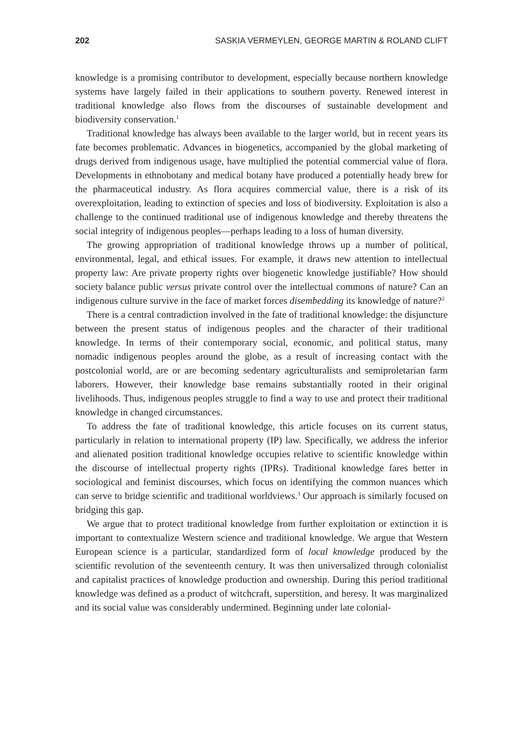202 SASKIA VERMEYLEN, GEORGE MARTIN & ROLAND CLIFT
knowledge is a promising contributor to development, especially because northern knowledge systems have largely failed in their applications to southern poverty. Renewed interest in traditional knowledge also flows from the discourses of sustainable development and biodiversity conservation.<sup>1</sup>
Traditional knowledge has always been available to the larger world, but in recent years its fate becomes problematic. Advances in biogenetics, accompanied by the global marketing of drugs derived from indigenous usage, have multiplied the potential commercial value of flora. Developments in ethnobotany and medical botany have produced a potentially heady brew for the pharmaceutical industry. As flora acquires commercial value, there is a risk of its overexploitation, leading to extinction of species and loss of biodiversity. Exploitation is also a challenge to the continued traditional use of indigenous knowledge and thereby threatens the social integrity of indigenous peoples—perhaps leading to a loss of human diversity.
The growing appropriation of traditional knowledge throws up a number of political, environmental, legal, and ethical issues. For example, it draws new attention to intellectual property law: Are private property rights over biogenetic knowledge justifiable? How should society balance public versus private control over the intellectual commons of nature? Can an indigenous culture survive in the face of market forces disembedding its knowledge of nature?<sup>2</sup>
There is a central contradiction involved in the fate of traditional knowledge: the disjuncture between the present status of indigenous peoples and the character of their traditional knowledge. In terms of their contemporary social, economic, and political status, many nomadic indigenous peoples around the globe, as a result of increasing contact with the postcolonial world, are or are becoming sedentary agriculturalists and semiproletarian farm laborers. However, their knowledge base remains substantially rooted in their original livelihoods. Thus, indigenous peoples struggle to find a way to use and protect their traditional knowledge in changed circumstances.
To address the fate of traditional knowledge, this article focuses on its current status, particularly in relation to international property (IP) law. Specifically, we address the inferior and alienated position traditional knowledge occupies relative to scientific knowledge within the discourse of intellectual property rights (IPRs). Traditional knowledge fares better in sociological and feminist discourses, which focus on identifying the common nuances which can serve to bridge scientific and traditional worldviews.<sup>3</sup> Our approach is similarly focused on bridging this gap.
We argue that to protect traditional knowledge from further exploitation or extinction it is important to contextualize Western science and traditional knowledge. We argue that Western European science is a particular, standardized form of local knowledge produced by the scientific revolution of the seventeenth century. It was then universalized through colonialist and capitalist practices of knowledge production and ownership. During this period traditional knowledge was defined as a product of witchcraft, superstition, and heresy. It was marginalized and its social value was considerably undermined. Beginning under late colonial-